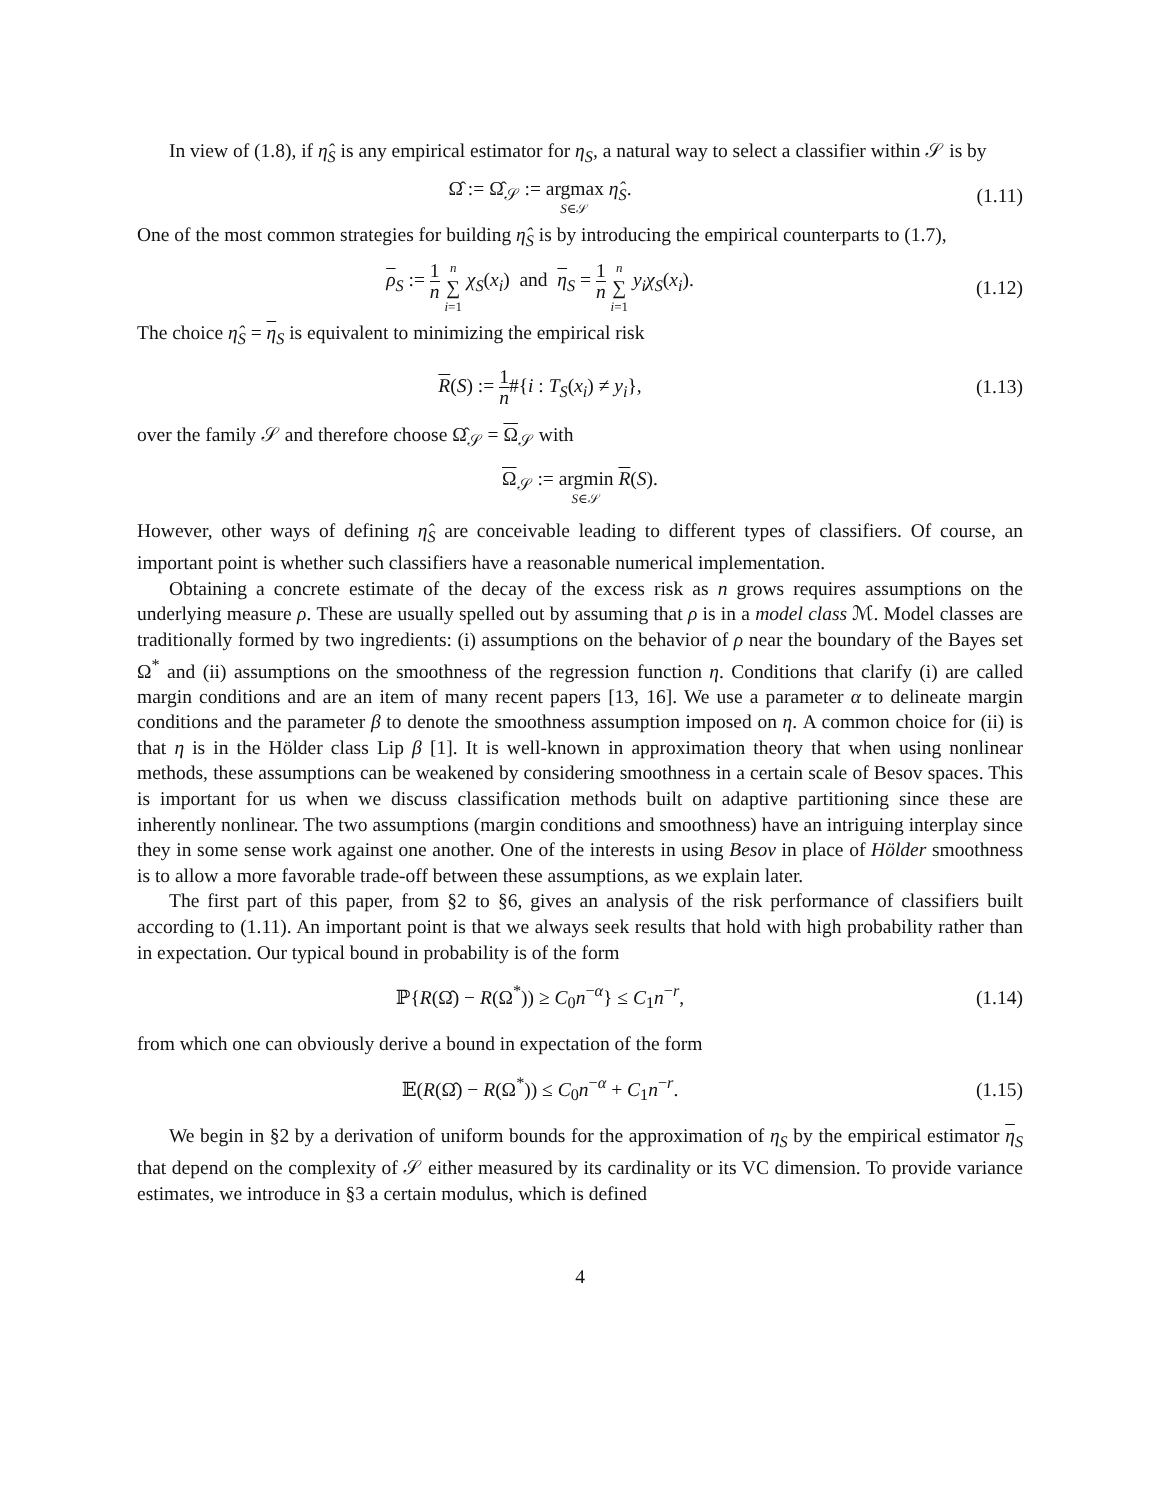In view of (1.8), if η̂<sub>S</sub> is any empirical estimator for η<sub>S</sub>, a natural way to select a classifier within 𝒮 is by
Ω̂ := Ω̂<sub>𝒮</sub> := argmax S∈𝒮 η̂<sub>S</sub>. (1.11)
One of the most common strategies for building η̂<sub>S</sub> is by introducing the empirical counterparts to (1.7),
ρ<sub>S</sub> := 1 n n ∑ i=1 χ<sub>S</sub>(x<sub>i</sub>) and η<sub>S</sub> = 1 n n ∑ i=1 y<sub>i</sub>χ<sub>S</sub>(x<sub>i</sub>).
(1.12)
The choice η̂<sub>S</sub> = η<sub>S</sub> is equivalent to minimizing the empirical risk
R(S) := 1 n#{i : T<sub>S</sub>(x<sub>i</sub>) ≠ y<sub>i</sub>}, (1.13)
over the family 𝒮 and therefore choose Ω̂<sub>𝒮</sub> = Ω<sub>𝒮</sub> with
Ω<sub>𝒮</sub> := argmin S∈𝒮 R(S).
However, other ways of defining η̂<sub>S</sub> are conceivable leading to different types of classifiers. Of course, an important point is whether such classifiers have a reasonable numerical implementation.
Obtaining a concrete estimate of the decay of the excess risk as n grows requires assumptions on the underlying measure ρ. These are usually spelled out by assuming that ρ is in a model class ℳ. Model classes are traditionally formed by two ingredients: (i) assumptions on the behavior of ρ near the boundary of the Bayes set Ω<sup>*</sup> and (ii) assumptions on the smoothness of the regression function η. Conditions that clarify (i) are called margin conditions and are an item of many recent papers [13, 16]. We use a parameter α to delineate margin conditions and the parameter β to denote the smoothness assumption imposed on η. A common choice for (ii) is that η is in the Hölder class Lip β [1]. It is well-known in approximation theory that when using nonlinear methods, these assumptions can be weakened by considering smoothness in a certain scale of Besov spaces. This is important for us when we discuss classification methods built on adaptive partitioning since these are inherently nonlinear. The two assumptions (margin conditions and smoothness) have an intriguing interplay since they in some sense work against one another. One of the interests in using Besov in place of Hölder smoothness is to allow a more favorable trade-off between these assumptions, as we explain later.
The first part of this paper, from §2 to §6, gives an analysis of the risk performance of classifiers built according to (1.11). An important point is that we always seek results that hold with high probability rather than in expectation. Our typical bound in probability is of the form
ℙ{R(Ω̂) − R(Ω<sup>*</sup>)) ≥ C<sub>0</sub>n<sup>−α</sup>} ≤ C<sub>1</sub>n<sup>−r</sup>,
(1.14)
from which one can obviously derive a bound in expectation of the form
𝔼(R(Ω̂) − R(Ω<sup>*</sup>)) ≤ C<sub>0</sub>n<sup>−α</sup> + C<sub>1</sub>n<sup>−r</sup>.
(1.15)
We begin in §2 by a derivation of uniform bounds for the approximation of η<sub>S</sub> by the empirical estimator η<sub>S</sub> that depend on the complexity of 𝒮 either measured by its cardinality or its VC dimension. To provide variance estimates, we introduce in §3 a certain modulus, which is defined
4